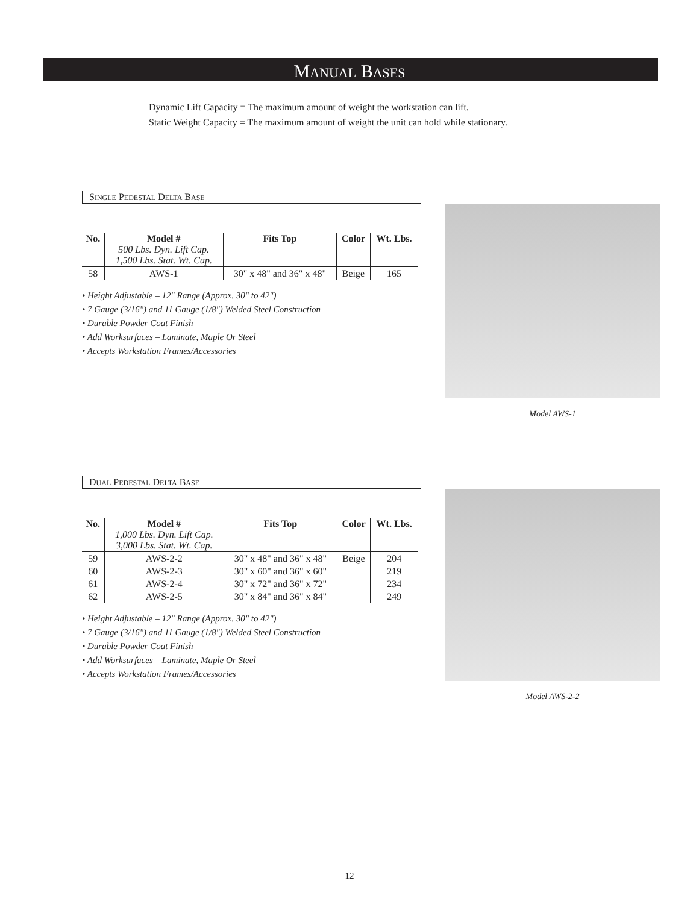MANUAL BASES
Dynamic Lift Capacity = The maximum amount of weight the workstation can lift.
Static Weight Capacity = The maximum amount of weight the unit can hold while stationary.
SINGLE PEDESTAL DELTA BASE
| No. | Model # 500 Lbs. Dyn. Lift Cap. 1,500 Lbs. Stat. Wt. Cap. | Fits Top | Color | Wt. Lbs. |
| --- | --- | --- | --- | --- |
| 58 | AWS-1 | 30" x 48" and 36" x 48" | Beige | 165 |
• Height Adjustable – 12" Range (Approx. 30" to 42")
• 7 Gauge (3/16") and 11 Gauge (1/8") Welded Steel Construction
• Durable Powder Coat Finish
• Add Worksurfaces – Laminate, Maple Or Steel
• Accepts Workstation Frames/Accessories
Model AWS-1
DUAL PEDESTAL DELTA BASE
| No. | Model # 1,000 Lbs. Dyn. Lift Cap. 3,000 Lbs. Stat. Wt. Cap. | Fits Top | Color | Wt. Lbs. |
| --- | --- | --- | --- | --- |
| 59 | AWS-2-2 | 30" x 48" and 36" x 48" | Beige | 204 |
| 60 | AWS-2-3 | 30" x 60" and 36" x 60" | | 219 |
| 61 | AWS-2-4 | 30" x 72" and 36" x 72" | | 234 |
| 62 | AWS-2-5 | 30" x 84" and 36" x 84" | | 249 |
• Height Adjustable – 12" Range (Approx. 30" to 42")
• 7 Gauge (3/16") and 11 Gauge (1/8") Welded Steel Construction
• Durable Powder Coat Finish
• Add Worksurfaces – Laminate, Maple Or Steel
• Accepts Workstation Frames/Accessories
Model AWS-2-2
12